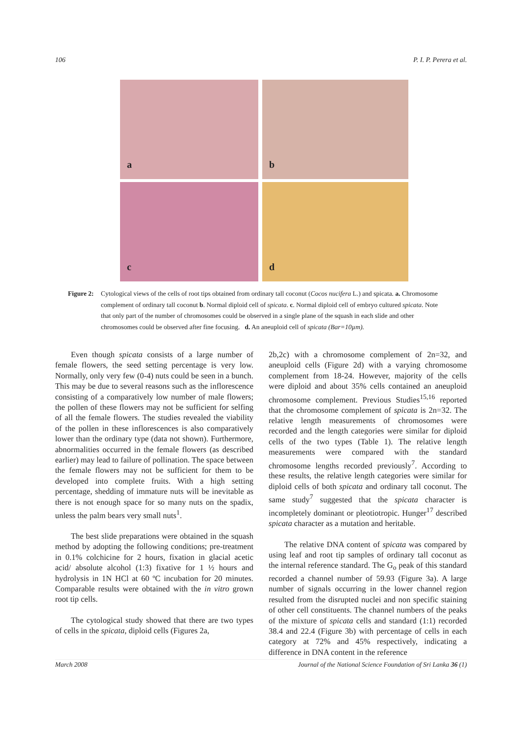106 P. I. P. Perera et al.
a
b
c
d
Figure 2:
Cytological views of the cells of root tips obtained from ordinary tall coconut (Cocos nucifera L.) and spicata. a. Chromosome complement of ordinary tall coconut b. Normal diploid cell of spicata. c. Normal diploid cell of embryo cultured spicata. Note that only part of the number of chromosomes could be observed in a single plane of the squash in each slide and other chromosomes could be observed after fine focusing. d. An aneuploid cell of spicata (Bar=10µm).
Even though spicata consists of a large number of female flowers, the seed setting percentage is very low. Normally, only very few (0-4) nuts could be seen in a bunch. This may be due to several reasons such as the inflorescence consisting of a comparatively low number of male flowers; the pollen of these flowers may not be sufficient for selfing of all the female flowers. The studies revealed the viability of the pollen in these inflorescences is also comparatively lower than the ordinary type (data not shown). Furthermore, abnormalities occurred in the female flowers (as described earlier) may lead to failure of pollination. The space between the female flowers may not be sufficient for them to be developed into complete fruits. With a high setting percentage, shedding of immature nuts will be inevitable as there is not enough space for so many nuts on the spadix, unless the palm bears very small nuts<sup>1</sup>.
The best slide preparations were obtained in the squash method by adopting the following conditions; pre-treatment in 0.1% colchicine for 2 hours, fixation in glacial acetic acid/ absolute alcohol (1:3) fixative for 1 ½ hours and hydrolysis in 1N HCl at 60 ºC incubation for 20 minutes. Comparable results were obtained with the in vitro grown root tip cells.
The cytological study showed that there are two types of cells in the spicata, diploid cells (Figures 2a,
2b,2c) with a chromosome complement of 2n=32, and aneuploid cells (Figure 2d) with a varying chromosome complement from 18-24. However, majority of the cells were diploid and about 35% cells contained an aneuploid chromosome complement. Previous Studies<sup>15,16</sup> reported that the chromosome complement of spicata is 2n=32. The relative length measurements of chromosomes were recorded and the length categories were similar for diploid cells of the two types (Table 1). The relative length measurements were compared with the standard chromosome lengths recorded previously<sup>7</sup>. According to these results, the relative length categories were similar for diploid cells of both spicata and ordinary tall coconut. The same study<sup>7</sup> suggested that the spicata character is incompletely dominant or pleotiotropic. Hunger<sup>17</sup> described spicata character as a mutation and heritable.
The relative DNA content of spicata was compared by using leaf and root tip samples of ordinary tall coconut as the internal reference standard. The G<sub>o</sub> peak of this standard recorded a channel number of 59.93 (Figure 3a). A large number of signals occurring in the lower channel region resulted from the disrupted nuclei and non specific staining of other cell constituents. The channel numbers of the peaks of the mixture of spicata cells and standard (1:1) recorded 38.4 and 22.4 (Figure 3b) with percentage of cells in each category at 72% and 45% respectively, indicating a difference in DNA content in the reference
March 2008 Journal of the National Science Foundation of Sri Lanka 36 (1)